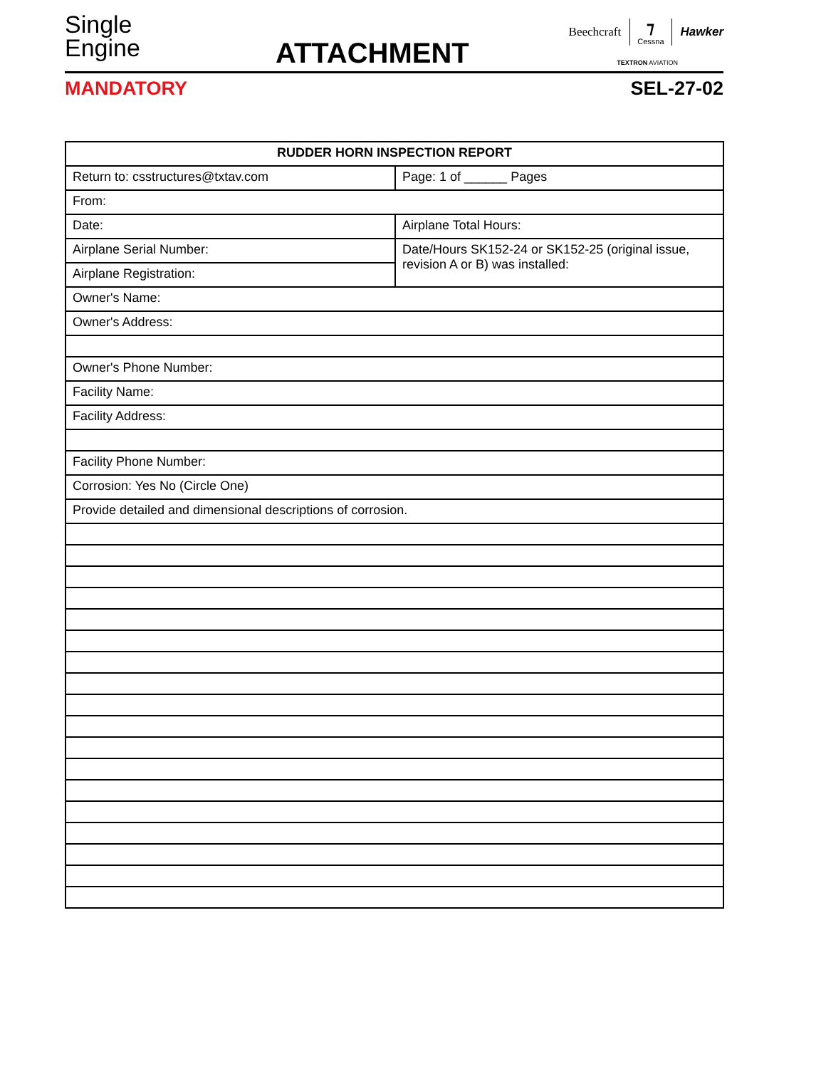Single
Engine
ATTACHMENT
Beechcraft ⁊
Cessna Hawker
TEXTRON AVIATION
MANDATORY SEL-27-02
| RUDDER HORN INSPECTION REPORT | |
| --- | --- |
| Return to: csstructures@txtav.com | Page: 1 of ______ Pages |
| From: | |
| Date: | Airplane Total Hours: |
| Airplane Serial Number: | Date/Hours SK152-24 or SK152-25 (original issue, revision A or B) was installed: |
| Airplane Registration: | |
| Owner's Name: | |
| Owner's Address: | |
| Owner's Phone Number: | |
| Facility Name: | |
| Facility Address: | |
| Facility Phone Number: | |
| Corrosion: Yes No (Circle One) | |
| Provide detailed and dimensional descriptions of corrosion. | |